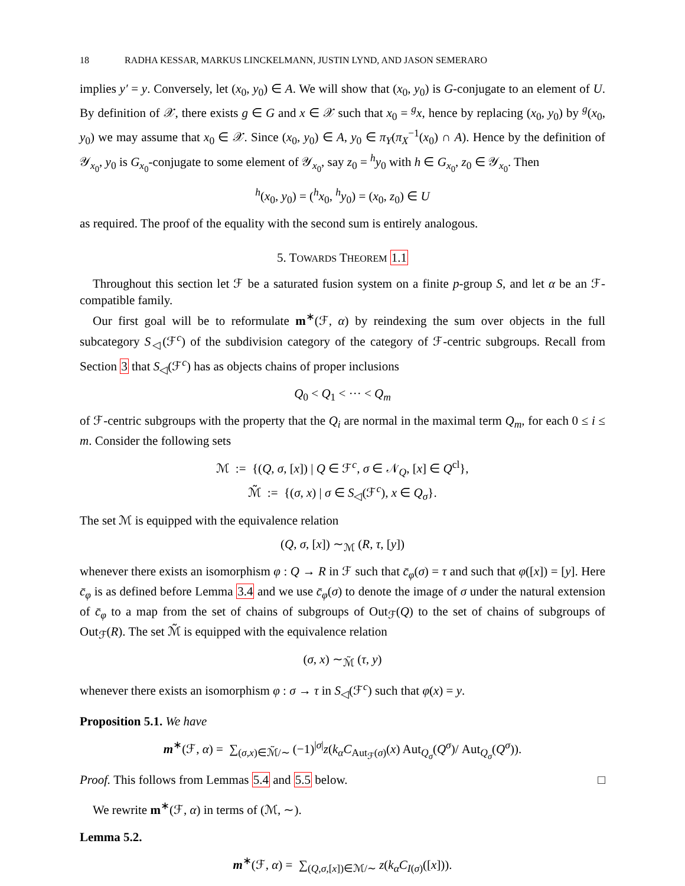18 RADHA KESSAR, MARKUS LINCKELMANN, JUSTIN LYND, AND JASON SEMERARO
implies y′ = y. Conversely, let (x<sub>0</sub>, y<sub>0</sub>) ∈ A. We will show that (x<sub>0</sub>, y<sub>0</sub>) is G-conjugate to an element of U. By definition of 𝒳, there exists g ∈ G and x ∈ 𝒳 such that x<sub>0</sub> = <sup>g</sup>x, hence by replacing (x<sub>0</sub>, y<sub>0</sub>) by <sup>g</sup>(x<sub>0</sub>, y<sub>0</sub>) we may assume that x<sub>0</sub> ∈ 𝒳. Since (x<sub>0</sub>, y<sub>0</sub>) ∈ A, y<sub>0</sub> ∈ π<sub>Y</sub>(π<sub>X</sub><sup>−1</sup>(x<sub>0</sub>) ∩ A). Hence by the definition of 𝒴<sub>x<sub>0</sub></sub>, y<sub>0</sub> is G<sub>x<sub>0</sub></sub>-conjugate to some element of 𝒴<sub>x<sub>0</sub></sub>, say z<sub>0</sub> = <sup>h</sup>y<sub>0</sub> with h ∈ G<sub>x<sub>0</sub></sub>, z<sub>0</sub> ∈ 𝒴<sub>x<sub>0</sub></sub>. Then
<sup>h</sup> (x<sub>0</sub>, y<sub>0</sub>) = (<sup>h</sup>x<sub>0</sub>, <sup>h</sup>y<sub>0</sub>) = (x<sub>0</sub>, z<sub>0</sub>) ∈ U
as required. The proof of the equality with the second sum is entirely analogous.
5. TOWARDS THEOREM 1.1
Throughout this section let ℱ be a saturated fusion system on a finite p-group S, and let α be an ℱ-compatible family.
Our first goal will be to reformulate m<sup>∗</sup>(ℱ, α) by reindexing the sum over objects in the full subcategory S<sub>◁</sub>(ℱ<sup>c</sup>) of the subdivision category of the category of ℱ-centric subgroups. Recall from Section 3 that S<sub>◁</sub>(ℱ<sup>c</sup>) has as objects chains of proper inclusions
Q<sub>0</sub> < Q<sub>1</sub> < ··· < Q<sub>m</sub>
of ℱ-centric subgroups with the property that the Q<sub>i</sub> are normal in the maximal term Q<sub>m</sub>, for each 0 ≤ i ≤ m. Consider the following sets
ℳ := {(Q, σ, [x]) | Q ∈ ℱ<sup>c</sup>, σ ∈ 𝒩<sub>Q</sub>, [x] ∈ Q<sup>cl</sup>},
ℳ̃ := {(σ, x) | σ ∈ S<sub>◁</sub>(ℱ<sup>c</sup>), x ∈ Q<sub>σ</sub>}.
The set ℳ is equipped with the equivalence relation
(Q, σ, [x]) ∼<sub>ℳ</sub> (R, τ, [y])
whenever there exists an isomorphism φ : Q → R in ℱ such that c̄<sub>φ</sub>(σ) = τ and such that φ([x]) = [y]. Here c̄<sub>φ</sub> is as defined before Lemma 3.4 and we use c̄<sub>φ</sub>(σ) to denote the image of σ under the natural extension of c̄<sub>φ</sub> to a map from the set of chains of subgroups of Out<sub>ℱ</sub>(Q) to the set of chains of subgroups of Out<sub>ℱ</sub>(R). The set ℳ̃ is equipped with the equivalence relation
(σ, x) ∼<sub>ℳ̃</sub> (τ, y)
whenever there exists an isomorphism φ : σ → τ in S<sub>◁</sub>(ℱ<sup>c</sup>) such that φ(x) = y.
Proposition 5.1. We have
m<sup>∗</sup>(ℱ, α) = ∑<sub>(σ,x)∈ℳ̃/∼</sub> (−1)<sup>|σ|</sup>z(k<sub>α</sub>C<sub>Aut<sub>ℱ</sub>(σ)</sub>(x) Aut<sub>Q<sub>σ</sub></sub>(Q<sup>σ</sup>)/ Aut<sub>Q<sub>σ</sub></sub>(Q<sup>σ</sup>)).
Proof. This follows from Lemmas 5.4 and 5.5 below. □
We rewrite m<sup>∗</sup>(ℱ, α) in terms of (ℳ, ∼).
Lemma 5.2.
m<sup>∗</sup>(ℱ, α) = ∑<sub>(Q,σ,[x])∈ℳ/∼</sub> z(k<sub>α</sub>C<sub>I(σ)</sub>([x])).